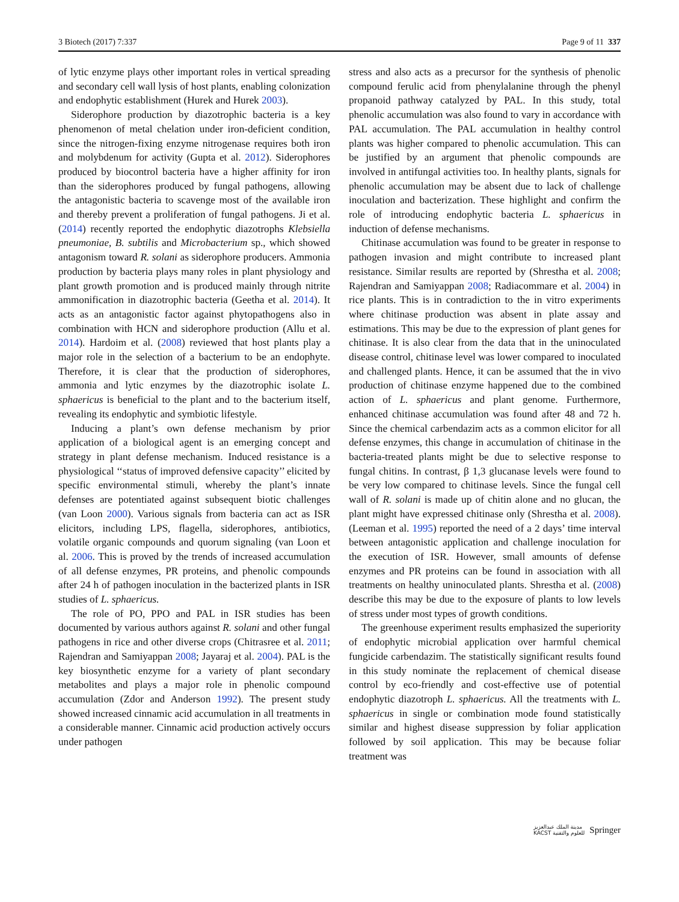3 Biotech (2017) 7:337 Page 9 of 11 337
of lytic enzyme plays other important roles in vertical spreading and secondary cell wall lysis of host plants, enabling colonization and endophytic establishment (Hurek and Hurek 2003).
Siderophore production by diazotrophic bacteria is a key phenomenon of metal chelation under iron-deficient condition, since the nitrogen-fixing enzyme nitrogenase requires both iron and molybdenum for activity (Gupta et al. 2012). Siderophores produced by biocontrol bacteria have a higher affinity for iron than the siderophores produced by fungal pathogens, allowing the antagonistic bacteria to scavenge most of the available iron and thereby prevent a proliferation of fungal pathogens. Ji et al. (2014) recently reported the endophytic diazotrophs Klebsiella pneumoniae, B. subtilis and Microbacterium sp., which showed antagonism toward R. solani as siderophore producers. Ammonia production by bacteria plays many roles in plant physiology and plant growth promotion and is produced mainly through nitrite ammonification in diazotrophic bacteria (Geetha et al. 2014). It acts as an antagonistic factor against phytopathogens also in combination with HCN and siderophore production (Allu et al. 2014). Hardoim et al. (2008) reviewed that host plants play a major role in the selection of a bacterium to be an endophyte. Therefore, it is clear that the production of siderophores, ammonia and lytic enzymes by the diazotrophic isolate L. sphaericus is beneficial to the plant and to the bacterium itself, revealing its endophytic and symbiotic lifestyle.
Inducing a plant’s own defense mechanism by prior application of a biological agent is an emerging concept and strategy in plant defense mechanism. Induced resistance is a physiological ‘‘status of improved defensive capacity’’ elicited by specific environmental stimuli, whereby the plant’s innate defenses are potentiated against subsequent biotic challenges (van Loon 2000). Various signals from bacteria can act as ISR elicitors, including LPS, flagella, siderophores, antibiotics, volatile organic compounds and quorum signaling (van Loon et al. 2006. This is proved by the trends of increased accumulation of all defense enzymes, PR proteins, and phenolic compounds after 24 h of pathogen inoculation in the bacterized plants in ISR studies of L. sphaericus.
The role of PO, PPO and PAL in ISR studies has been documented by various authors against R. solani and other fungal pathogens in rice and other diverse crops (Chitrasree et al. 2011; Rajendran and Samiyappan 2008; Jayaraj et al. 2004). PAL is the key biosynthetic enzyme for a variety of plant secondary metabolites and plays a major role in phenolic compound accumulation (Zdor and Anderson 1992). The present study showed increased cinnamic acid accumulation in all treatments in a considerable manner. Cinnamic acid production actively occurs under pathogen
stress and also acts as a precursor for the synthesis of phenolic compound ferulic acid from phenylalanine through the phenyl propanoid pathway catalyzed by PAL. In this study, total phenolic accumulation was also found to vary in accordance with PAL accumulation. The PAL accumulation in healthy control plants was higher compared to phenolic accumulation. This can be justified by an argument that phenolic compounds are involved in antifungal activities too. In healthy plants, signals for phenolic accumulation may be absent due to lack of challenge inoculation and bacterization. These highlight and confirm the role of introducing endophytic bacteria L. sphaericus in induction of defense mechanisms.
Chitinase accumulation was found to be greater in response to pathogen invasion and might contribute to increased plant resistance. Similar results are reported by (Shrestha et al. 2008; Rajendran and Samiyappan 2008; Radiacommare et al. 2004) in rice plants. This is in contradiction to the in vitro experiments where chitinase production was absent in plate assay and estimations. This may be due to the expression of plant genes for chitinase. It is also clear from the data that in the uninoculated disease control, chitinase level was lower compared to inoculated and challenged plants. Hence, it can be assumed that the in vivo production of chitinase enzyme happened due to the combined action of L. sphaericus and plant genome. Furthermore, enhanced chitinase accumulation was found after 48 and 72 h. Since the chemical carbendazim acts as a common elicitor for all defense enzymes, this change in accumulation of chitinase in the bacteria-treated plants might be due to selective response to fungal chitins. In contrast, β 1,3 glucanase levels were found to be very low compared to chitinase levels. Since the fungal cell wall of R. solani is made up of chitin alone and no glucan, the plant might have expressed chitinase only (Shrestha et al. 2008). (Leeman et al. 1995) reported the need of a 2 days’ time interval between antagonistic application and challenge inoculation for the execution of ISR. However, small amounts of defense enzymes and PR proteins can be found in association with all treatments on healthy uninoculated plants. Shrestha et al. (2008) describe this may be due to the exposure of plants to low levels of stress under most types of growth conditions.
The greenhouse experiment results emphasized the superiority of endophytic microbial application over harmful chemical fungicide carbendazim. The statistically significant results found in this study nominate the replacement of chemical disease control by eco-friendly and cost-effective use of potential endophytic diazotroph L. sphaericus. All the treatments with L. sphaericus in single or combination mode found statistically similar and highest disease suppression by foliar application followed by soil application. This may be because foliar treatment was
مدينة الملك عبدالعزيز
KACST للعلوم والتقنية Springer